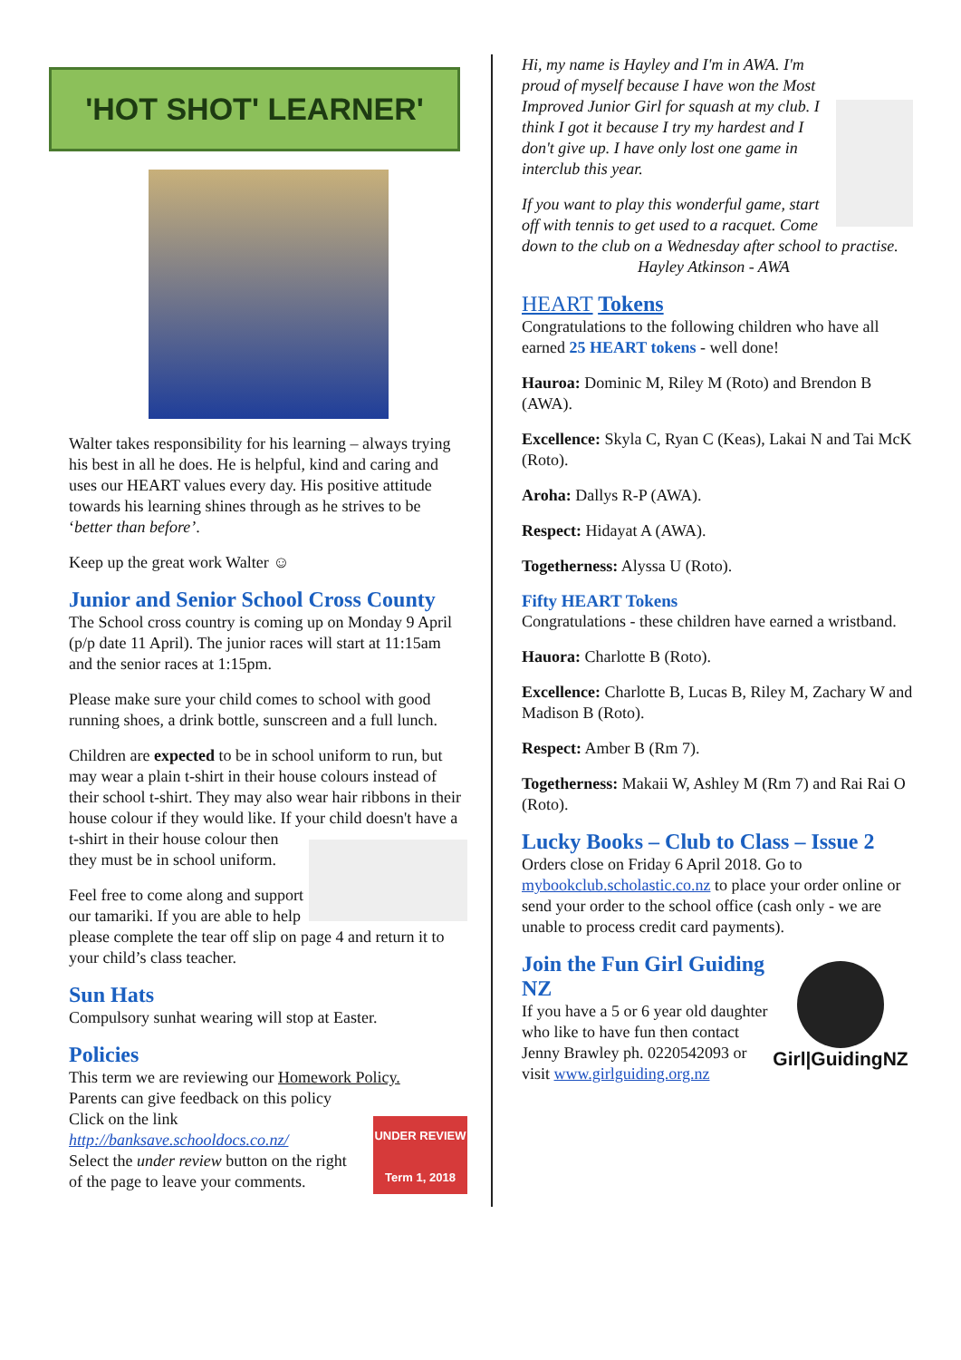'HOT SHOT' LEARNER'
Walter takes responsibility for his learning – always trying his best in all he does. He is helpful, kind and caring and uses our HEART values every day. His positive attitude towards his learning shines through as he strives to be ‘better than before’.
Keep up the great work Walter ☺
Junior and Senior School Cross County
The School cross country is coming up on Monday 9 April (p/p date 11 April). The junior races will start at 11:15am and the senior races at 1:15pm.
Please make sure your child comes to school with good running shoes, a drink bottle, sunscreen and a full lunch.
Children are expected to be in school uniform to run, but may wear a plain t-shirt in their house colours instead of their school t-shirt. They may also wear hair ribbons in their house colour if they would like. If your child doesn't have a t-shirt in their house colour then they must be in school uniform.
Feel free to come along and support our tamariki. If you are able to help please complete the tear off slip on page 4 and return it to your child’s class teacher.
Sun Hats
Compulsory sunhat wearing will stop at Easter.
Policies
This term we are reviewing our Homework Policy.
Parents can give feedback on this policy
Click on the link UNDER REVIEW
Term 1, 2018
http://banksave.schooldocs.co.nz/
Select the under review button on the right of the page to leave your comments.
Hi, my name is Hayley and I'm in AWA. I'm proud of myself because I have won the Most Improved Junior Girl for squash at my club. I think I got it because I try my hardest and I don't give up. I have only lost one game in interclub this year.
If you want to play this wonderful game, start off with tennis to get used to a racquet. Come down to the club on a Wednesday after school to practise.
Hayley Atkinson - AWA
HEART Tokens
Congratulations to the following children who have all earned 25 HEART tokens - well done!
Hauroa: Dominic M, Riley M (Roto) and Brendon B (AWA).
Excellence: Skyla C, Ryan C (Keas), Lakai N and Tai McK (Roto).
Aroha: Dallys R-P (AWA).
Respect: Hidayat A (AWA).
Togetherness: Alyssa U (Roto).
Fifty HEART Tokens
Congratulations - these children have earned a wristband.
Hauora: Charlotte B (Roto).
Excellence: Charlotte B, Lucas B, Riley M, Zachary W and Madison B (Roto).
Respect: Amber B (Rm 7).
Togetherness: Makaii W, Ashley M (Rm 7) and Rai Rai O (Roto).
Lucky Books – Club to Class – Issue 2
Orders close on Friday 6 April 2018. Go to mybookclub.scholastic.co.nz to place your order online or send your order to the school office (cash only - we are unable to process credit card payments).
Girl|GuidingNZ
Join the Fun Girl Guiding NZ
If you have a 5 or 6 year old daughter who like to have fun then contact Jenny Brawley ph. 0220542093 or visit www.girlguiding.org.nz